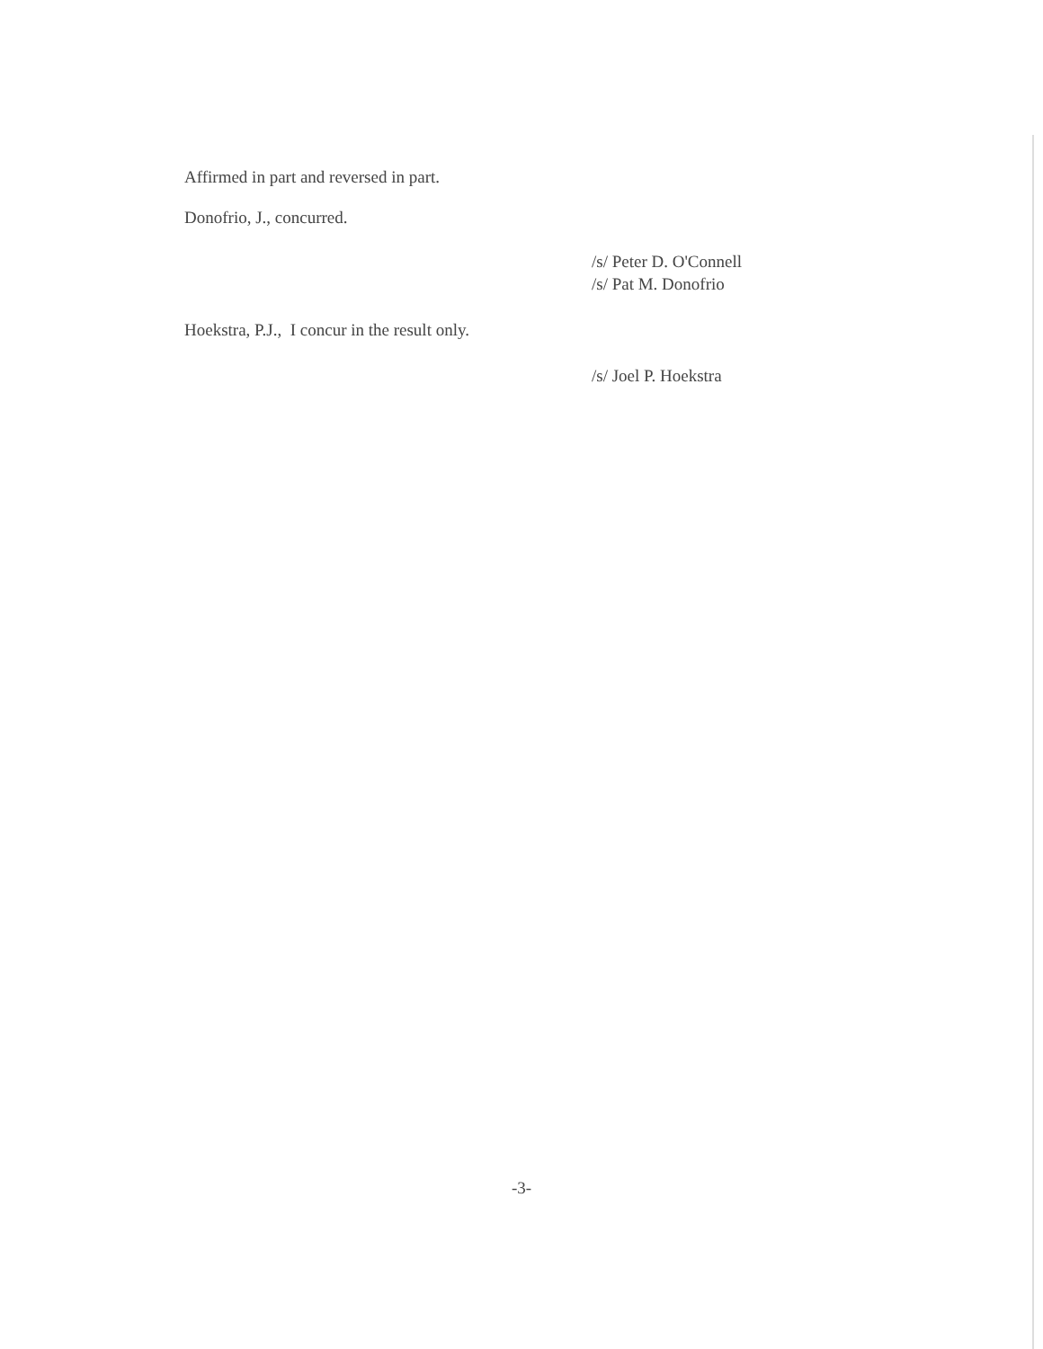Affirmed in part and reversed in part.
Donofrio, J., concurred.
/s/ Peter D. O'Connell
/s/ Pat M. Donofrio
Hoekstra, P.J., I concur in the result only.
/s/ Joel P. Hoekstra
-3-